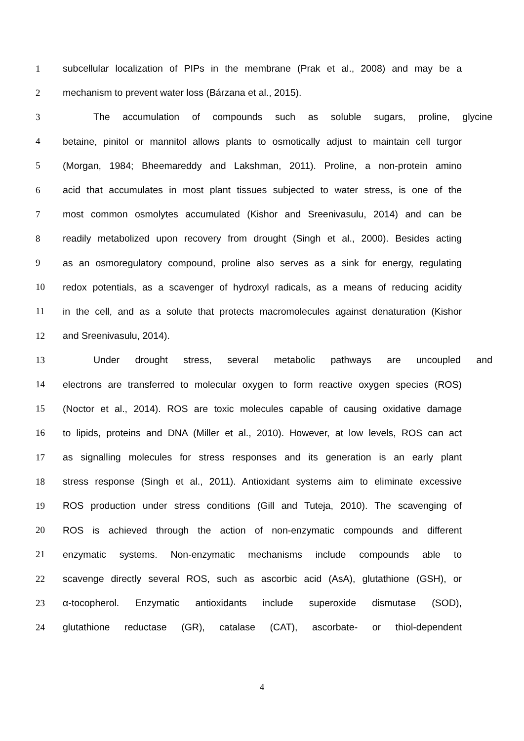1 subcellular localization of PIPs in the membrane (Prak et al., 2008) and may be a
2 mechanism to prevent water loss (Bárzana et al., 2015).
3 The accumulation of compounds such as soluble sugars, proline, glycine
4 betaine, pinitol or mannitol allows plants to osmotically adjust to maintain cell turgor
5 (Morgan, 1984; Bheemareddy and Lakshman, 2011). Proline, a non-protein amino
6 acid that accumulates in most plant tissues subjected to water stress, is one of the
7 most common osmolytes accumulated (Kishor and Sreenivasulu, 2014) and can be
8 readily metabolized upon recovery from drought (Singh et al., 2000). Besides acting
9 as an osmoregulatory compound, proline also serves as a sink for energy, regulating
10 redox potentials, as a scavenger of hydroxyl radicals, as a means of reducing acidity
11 in the cell, and as a solute that protects macromolecules against denaturation (Kishor
12 and Sreenivasulu, 2014).
13 Under drought stress, several metabolic pathways are uncoupled and
14 electrons are transferred to molecular oxygen to form reactive oxygen species (ROS)
15 (Noctor et al., 2014). ROS are toxic molecules capable of causing oxidative damage
16 to lipids, proteins and DNA (Miller et al., 2010). However, at low levels, ROS can act
17 as signalling molecules for stress responses and its generation is an early plant
18 stress response (Singh et al., 2011). Antioxidant systems aim to eliminate excessive
19 ROS production under stress conditions (Gill and Tuteja, 2010). The scavenging of
20 ROS is achieved through the action of non-enzymatic compounds and different
21 enzymatic systems. Non-enzymatic mechanisms include compounds able to
22 scavenge directly several ROS, such as ascorbic acid (AsA), glutathione (GSH), or
23 α-tocopherol. Enzymatic antioxidants include superoxide dismutase (SOD),
24 glutathione reductase (GR), catalase (CAT), ascorbate- or thiol-dependent
4